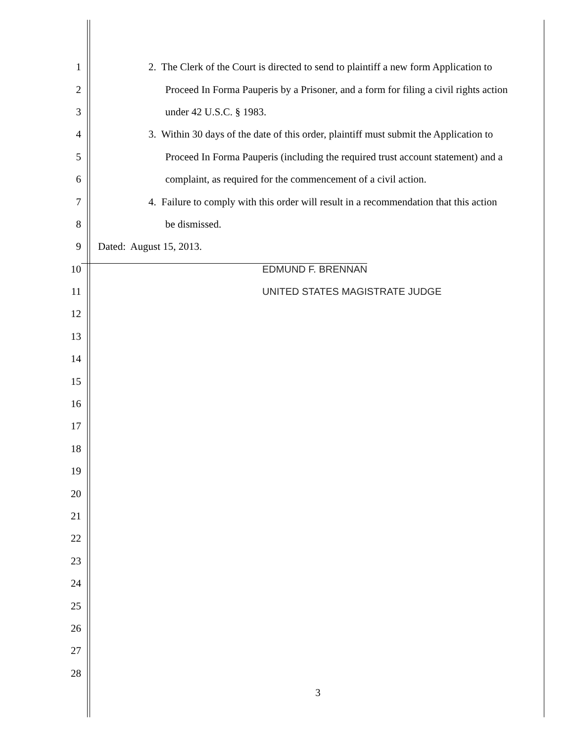1 2. The Clerk of the Court is directed to send to plaintiff a new form Application to
2 Proceed In Forma Pauperis by a Prisoner, and a form for filing a civil rights action
3 under 42 U.S.C. § 1983.
4 3. Within 30 days of the date of this order, plaintiff must submit the Application to
5 Proceed In Forma Pauperis (including the required trust account statement) and a
6 complaint, as required for the commencement of a civil action.
7 4. Failure to comply with this order will result in a recommendation that this action
8 be dismissed.
9 Dated: August 15, 2013.
10 EDMUND F. BRENNAN
11 UNITED STATES MAGISTRATE JUDGE
12
13
14
15
16
17
18
19
20
21
22
23
24
25
26
27
28
3